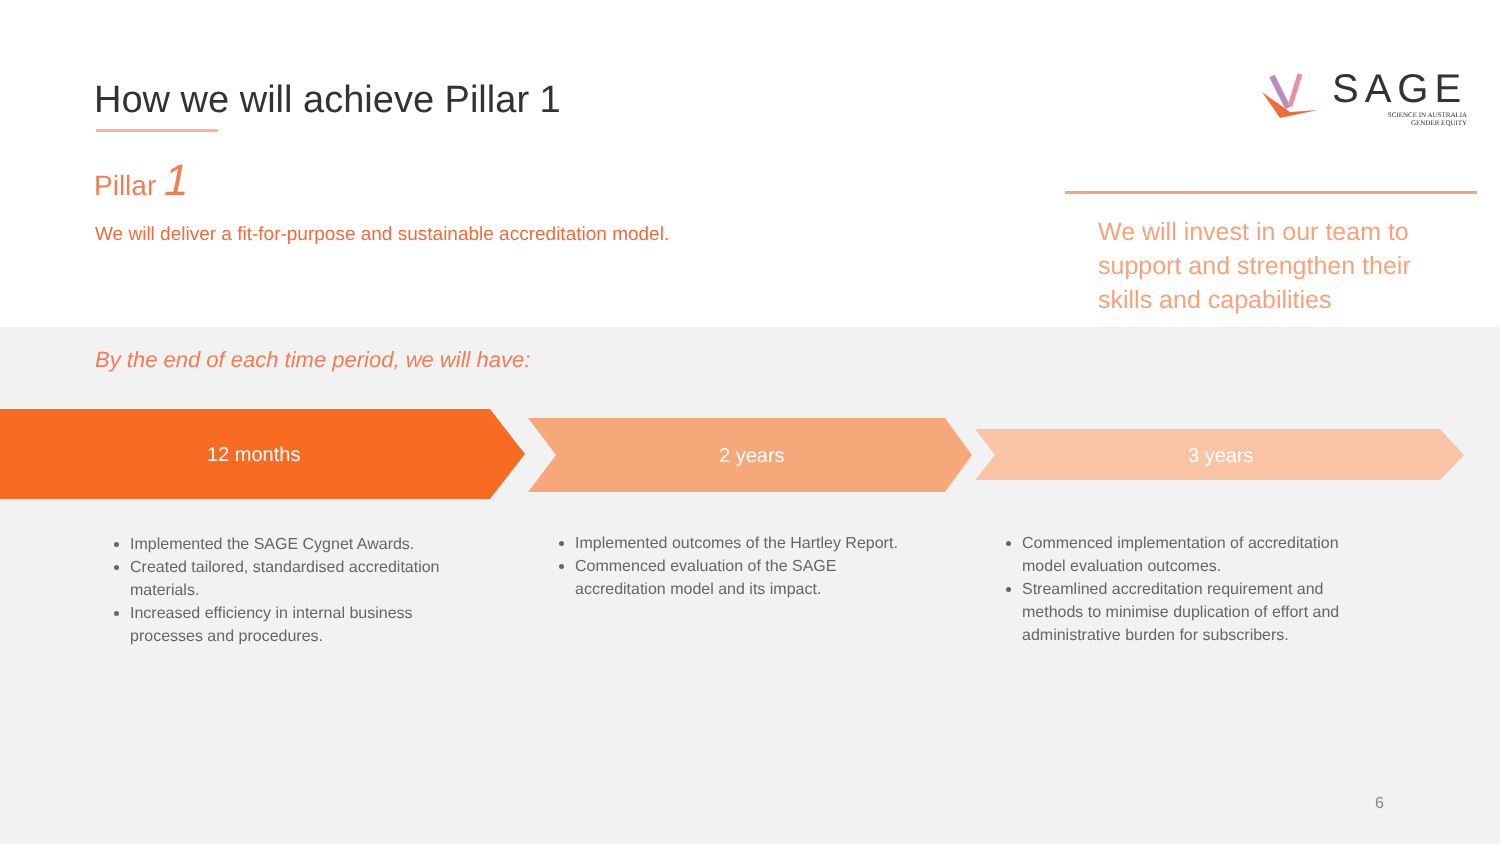How we will achieve Pillar 1
Pillar 1
We will deliver a fit-for-purpose and sustainable accreditation model.
SAGE
SCIENCE IN AUSTRALIA
GENDER EQUITY
We will invest in our team to support and strengthen their skills and capabilities
By the end of each time period, we will have:
12 months 2 years 3 years
Implemented the SAGE Cygnet Awards.
Created tailored, standardised accreditation materials.
Increased efficiency in internal business processes and procedures.
Implemented outcomes of the Hartley Report.
Commenced evaluation of the SAGE accreditation model and its impact.
Commenced implementation of accreditation model evaluation outcomes.
Streamlined accreditation requirement and methods to minimise duplication of effort and administrative burden for subscribers.
6